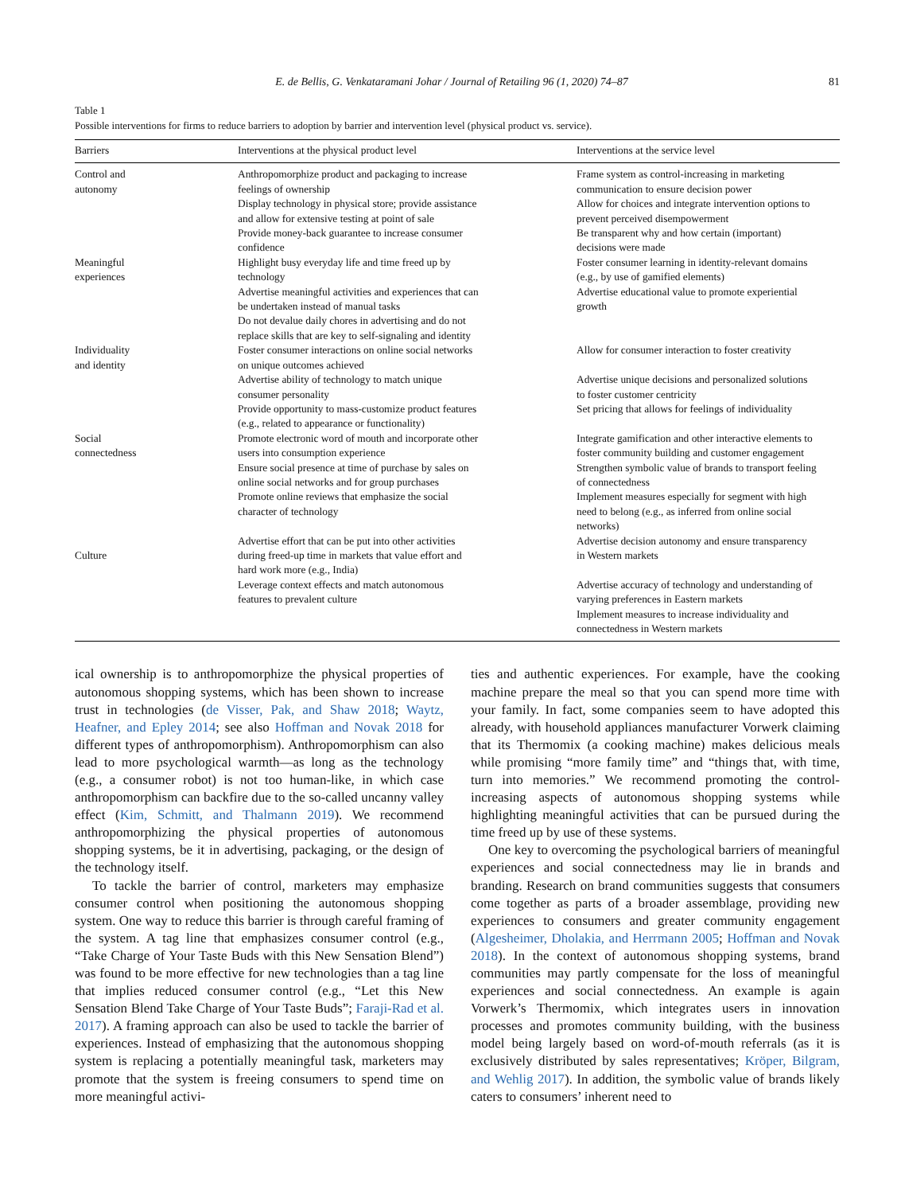E. de Bellis, G. Venkataramani Johar / Journal of Retailing 96 (1, 2020) 74–87 81
Table 1
Possible interventions for firms to reduce barriers to adoption by barrier and intervention level (physical product vs. service).
| Barriers | Interventions at the physical product level | Interventions at the service level |
| --- | --- | --- |
| Control and autonomy | Anthropomorphize product and packaging to increase feelings of ownership Display technology in physical store; provide assistance and allow for extensive testing at point of sale Provide money-back guarantee to increase consumer confidence | Frame system as control-increasing in marketing communication to ensure decision power Allow for choices and integrate intervention options to prevent perceived disempowerment Be transparent why and how certain (important) decisions were made |
| Meaningful experiences | Highlight busy everyday life and time freed up by technology Advertise meaningful activities and experiences that can be undertaken instead of manual tasks Do not devalue daily chores in advertising and do not replace skills that are key to self-signaling and identity | Foster consumer learning in identity-relevant domains (e.g., by use of gamified elements) Advertise educational value to promote experiential growth |
| Individuality and identity | Foster consumer interactions on online social networks on unique outcomes achieved Advertise ability of technology to match unique consumer personality Provide opportunity to mass-customize product features (e.g., related to appearance or functionality) | Allow for consumer interaction to foster creativity Advertise unique decisions and personalized solutions to foster customer centricity Set pricing that allows for feelings of individuality |
| Social connectedness | Promote electronic word of mouth and incorporate other users into consumption experience Ensure social presence at time of purchase by sales on online social networks and for group purchases Promote online reviews that emphasize the social character of technology | Integrate gamification and other interactive elements to foster community building and customer engagement Strengthen symbolic value of brands to transport feeling of connectedness Implement measures especially for segment with high need to belong (e.g., as inferred from online social networks) |
| Culture | Advertise effort that can be put into other activities during freed-up time in markets that value effort and hard work more (e.g., India) Leverage context effects and match autonomous features to prevalent culture | Advertise decision autonomy and ensure transparency in Western markets Advertise accuracy of technology and understanding of varying preferences in Eastern markets Implement measures to increase individuality and connectedness in Western markets |
ical ownership is to anthropomorphize the physical properties of autonomous shopping systems, which has been shown to increase trust in technologies (de Visser, Pak, and Shaw 2018; Waytz, Heafner, and Epley 2014; see also Hoffman and Novak 2018 for different types of anthropomorphism). Anthropomorphism can also lead to more psychological warmth—as long as the technology (e.g., a consumer robot) is not too human-like, in which case anthropomorphism can backfire due to the so-called uncanny valley effect (Kim, Schmitt, and Thalmann 2019). We recommend anthropomorphizing the physical properties of autonomous shopping systems, be it in advertising, packaging, or the design of the technology itself.
To tackle the barrier of control, marketers may emphasize consumer control when positioning the autonomous shopping system. One way to reduce this barrier is through careful framing of the system. A tag line that emphasizes consumer control (e.g., “Take Charge of Your Taste Buds with this New Sensation Blend”) was found to be more effective for new technologies than a tag line that implies reduced consumer control (e.g., “Let this New Sensation Blend Take Charge of Your Taste Buds”; Faraji-Rad et al. 2017). A framing approach can also be used to tackle the barrier of experiences. Instead of emphasizing that the autonomous shopping system is replacing a potentially meaningful task, marketers may promote that the system is freeing consumers to spend time on more meaningful activi-
ties and authentic experiences. For example, have the cooking machine prepare the meal so that you can spend more time with your family. In fact, some companies seem to have adopted this already, with household appliances manufacturer Vorwerk claiming that its Thermomix (a cooking machine) makes delicious meals while promising “more family time” and “things that, with time, turn into memories.” We recommend promoting the control-increasing aspects of autonomous shopping systems while highlighting meaningful activities that can be pursued during the time freed up by use of these systems.
One key to overcoming the psychological barriers of meaningful experiences and social connectedness may lie in brands and branding. Research on brand communities suggests that consumers come together as parts of a broader assemblage, providing new experiences to consumers and greater community engagement (Algesheimer, Dholakia, and Herrmann 2005; Hoffman and Novak 2018). In the context of autonomous shopping systems, brand communities may partly compensate for the loss of meaningful experiences and social connectedness. An example is again Vorwerk’s Thermomix, which integrates users in innovation processes and promotes community building, with the business model being largely based on word-of-mouth referrals (as it is exclusively distributed by sales representatives; Kröper, Bilgram, and Wehlig 2017). In addition, the symbolic value of brands likely caters to consumers’ inherent need to